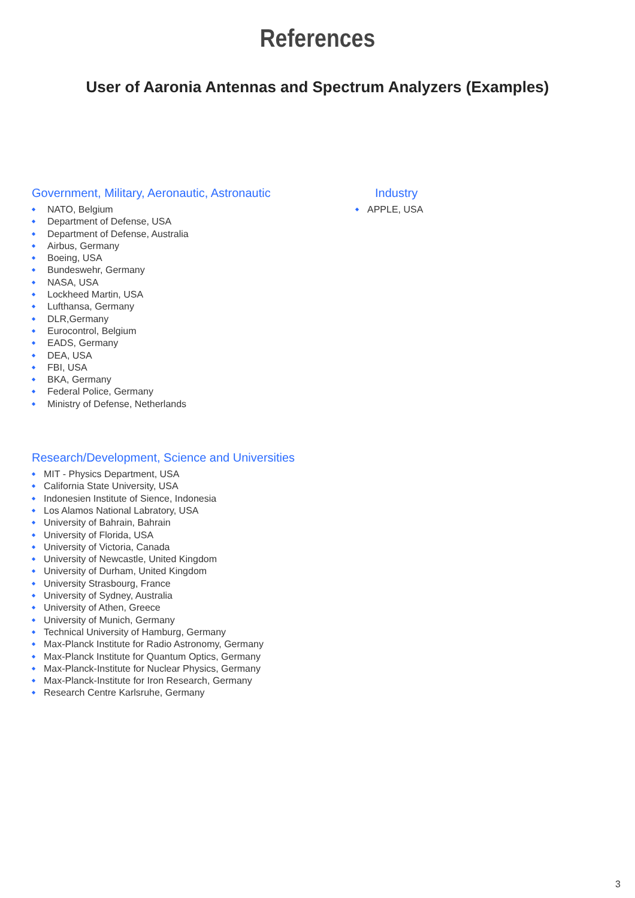References
User of Aaronia Antennas and Spectrum Analyzers (Examples)
Government, Military, Aeronautic, Astronautic
NATO, Belgium
Department of Defense, USA
Department of Defense, Australia
Airbus, Germany
Boeing, USA
Bundeswehr, Germany
NASA, USA
Lockheed Martin, USA
Lufthansa, Germany
DLR,Germany
Eurocontrol, Belgium
EADS, Germany
DEA, USA
FBI, USA
BKA, Germany
Federal Police, Germany
Ministry of Defense, Netherlands
Research/Development, Science and Universities
MIT - Physics Department, USA
California State University, USA
Indonesien Institute of Sience, Indonesia
Los Alamos National Labratory, USA
University of Bahrain, Bahrain
University of Florida, USA
University of Victoria, Canada
University of Newcastle, United Kingdom
University of Durham, United Kingdom
University Strasbourg, France
University of Sydney, Australia
University of Athen, Greece
University of Munich, Germany
Technical University of Hamburg, Germany
Max-Planck Institute for Radio Astronomy, Germany
Max-Planck Institute for Quantum Optics, Germany
Max-Planck-Institute for Nuclear Physics, Germany
Max-Planck-Institute for Iron Research, Germany
Research Centre Karlsruhe, Germany
Industry
APPLE, USA
3